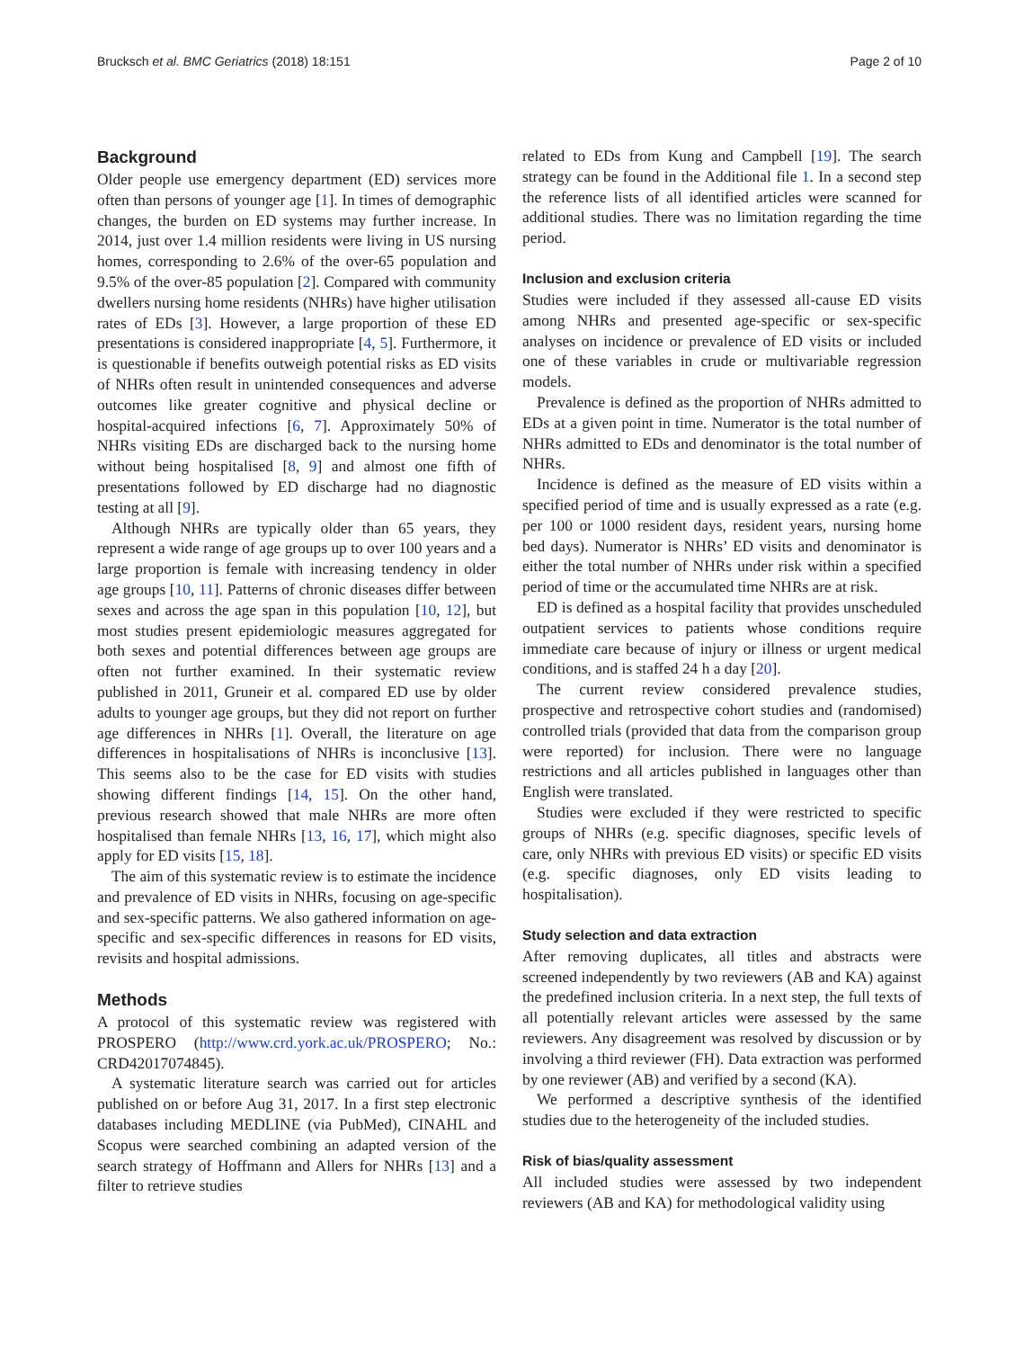Brucksch et al. BMC Geriatrics (2018) 18:151 Page 2 of 10
Background
Older people use emergency department (ED) services more often than persons of younger age [1]. In times of demographic changes, the burden on ED systems may further increase. In 2014, just over 1.4 million residents were living in US nursing homes, corresponding to 2.6% of the over-65 population and 9.5% of the over-85 population [2]. Compared with community dwellers nursing home residents (NHRs) have higher utilisation rates of EDs [3]. However, a large proportion of these ED presentations is considered inappropriate [4, 5]. Furthermore, it is questionable if benefits outweigh potential risks as ED visits of NHRs often result in unintended consequences and adverse outcomes like greater cognitive and physical decline or hospital-acquired infections [6, 7]. Approximately 50% of NHRs visiting EDs are discharged back to the nursing home without being hospitalised [8, 9] and almost one fifth of presentations followed by ED discharge had no diagnostic testing at all [9].
Although NHRs are typically older than 65 years, they represent a wide range of age groups up to over 100 years and a large proportion is female with increasing tendency in older age groups [10, 11]. Patterns of chronic diseases differ between sexes and across the age span in this population [10, 12], but most studies present epidemiologic measures aggregated for both sexes and potential differences between age groups are often not further examined. In their systematic review published in 2011, Gruneir et al. compared ED use by older adults to younger age groups, but they did not report on further age differences in NHRs [1]. Overall, the literature on age differences in hospitalisations of NHRs is inconclusive [13]. This seems also to be the case for ED visits with studies showing different findings [14, 15]. On the other hand, previous research showed that male NHRs are more often hospitalised than female NHRs [13, 16, 17], which might also apply for ED visits [15, 18].
The aim of this systematic review is to estimate the incidence and prevalence of ED visits in NHRs, focusing on age-specific and sex-specific patterns. We also gathered information on age-specific and sex-specific differences in reasons for ED visits, revisits and hospital admissions.
Methods
A protocol of this systematic review was registered with PROSPERO (http://www.crd.york.ac.uk/PROSPERO; No.: CRD42017074845).
A systematic literature search was carried out for articles published on or before Aug 31, 2017. In a first step electronic databases including MEDLINE (via PubMed), CINAHL and Scopus were searched combining an adapted version of the search strategy of Hoffmann and Allers for NHRs [13] and a filter to retrieve studies
related to EDs from Kung and Campbell [19]. The search strategy can be found in the Additional file 1. In a second step the reference lists of all identified articles were scanned for additional studies. There was no limitation regarding the time period.
Inclusion and exclusion criteria
Studies were included if they assessed all-cause ED visits among NHRs and presented age-specific or sex-specific analyses on incidence or prevalence of ED visits or included one of these variables in crude or multivariable regression models.
Prevalence is defined as the proportion of NHRs admitted to EDs at a given point in time. Numerator is the total number of NHRs admitted to EDs and denominator is the total number of NHRs.
Incidence is defined as the measure of ED visits within a specified period of time and is usually expressed as a rate (e.g. per 100 or 1000 resident days, resident years, nursing home bed days). Numerator is NHRs’ ED visits and denominator is either the total number of NHRs under risk within a specified period of time or the accumulated time NHRs are at risk.
ED is defined as a hospital facility that provides unscheduled outpatient services to patients whose conditions require immediate care because of injury or illness or urgent medical conditions, and is staffed 24 h a day [20].
The current review considered prevalence studies, prospective and retrospective cohort studies and (randomised) controlled trials (provided that data from the comparison group were reported) for inclusion. There were no language restrictions and all articles published in languages other than English were translated.
Studies were excluded if they were restricted to specific groups of NHRs (e.g. specific diagnoses, specific levels of care, only NHRs with previous ED visits) or specific ED visits (e.g. specific diagnoses, only ED visits leading to hospitalisation).
Study selection and data extraction
After removing duplicates, all titles and abstracts were screened independently by two reviewers (AB and KA) against the predefined inclusion criteria. In a next step, the full texts of all potentially relevant articles were assessed by the same reviewers. Any disagreement was resolved by discussion or by involving a third reviewer (FH). Data extraction was performed by one reviewer (AB) and verified by a second (KA).
We performed a descriptive synthesis of the identified studies due to the heterogeneity of the included studies.
Risk of bias/quality assessment
All included studies were assessed by two independent reviewers (AB and KA) for methodological validity using